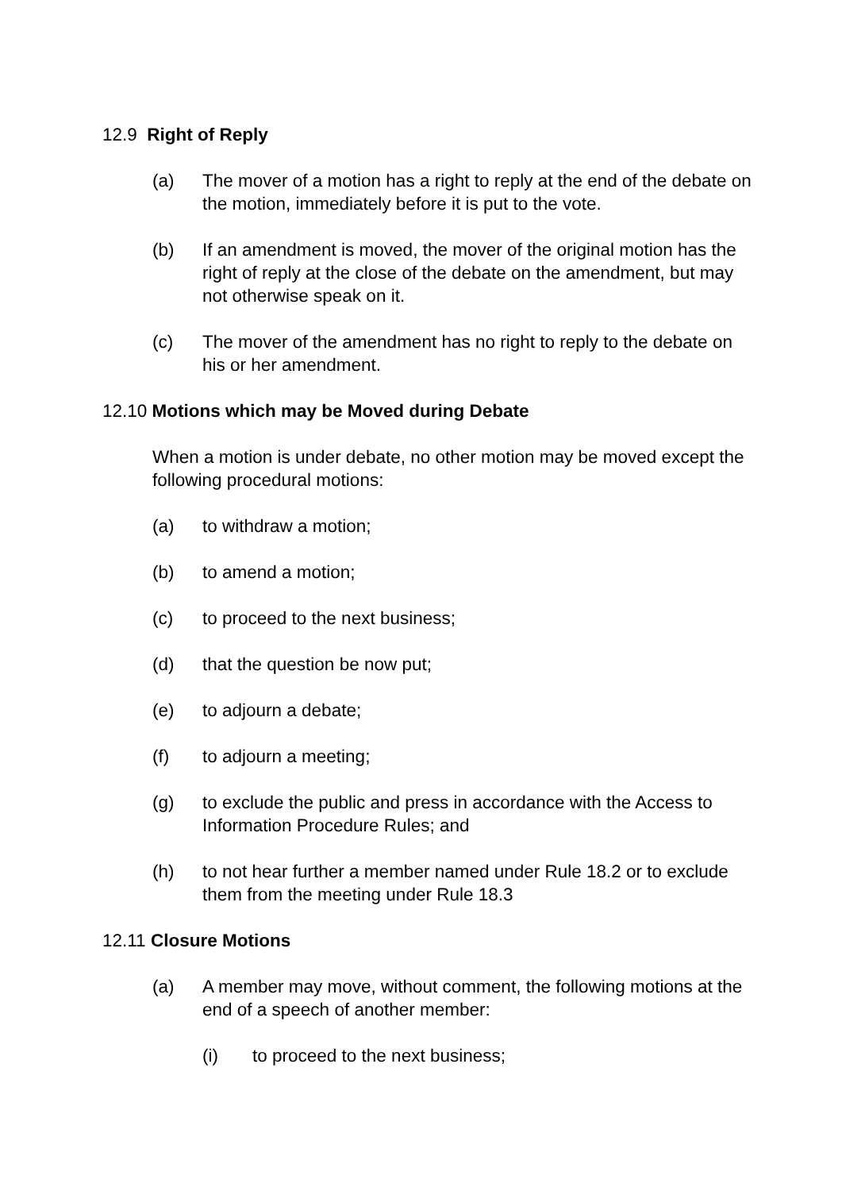12.9 Right of Reply
(a) The mover of a motion has a right to reply at the end of the debate on the motion, immediately before it is put to the vote.
(b) If an amendment is moved, the mover of the original motion has the right of reply at the close of the debate on the amendment, but may not otherwise speak on it.
(c) The mover of the amendment has no right to reply to the debate on his or her amendment.
12.10 Motions which may be Moved during Debate
When a motion is under debate, no other motion may be moved except the following procedural motions:
(a) to withdraw a motion;
(b) to amend a motion;
(c) to proceed to the next business;
(d) that the question be now put;
(e) to adjourn a debate;
(f) to adjourn a meeting;
(g) to exclude the public and press in accordance with the Access to Information Procedure Rules; and
(h) to not hear further a member named under Rule 18.2 or to exclude them from the meeting under Rule 18.3
12.11 Closure Motions
(a) A member may move, without comment, the following motions at the end of a speech of another member:
(i) to proceed to the next business;